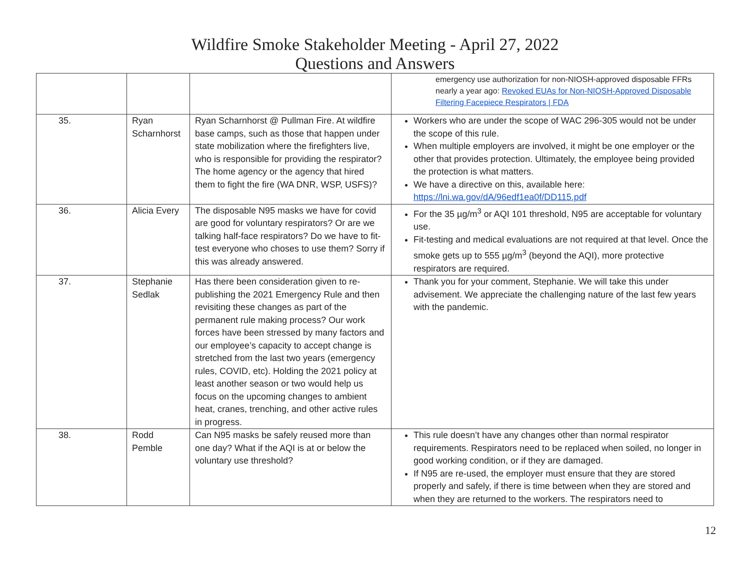Wildfire Smoke Stakeholder Meeting - April 27, 2022
Questions and Answers
| | | | emergency use authorization for non-NIOSH-approved disposable FFRs nearly a year ago: Revoked EUAs for Non-NIOSH-Approved Disposable Filtering Facepiece Respirators / FDA |
| 35. | Ryan Scharnhorst | Ryan Scharnhorst @ Pullman Fire. At wildfire base camps, such as those that happen under state mobilization where the firefighters live, who is responsible for providing the respirator? The home agency or the agency that hired them to fight the fire (WA DNR, WSP, USFS)? | Workers who are under the scope of WAC 296-305 would not be under the scope of this rule. When multiple employers are involved, it might be one employer or the other that provides protection. Ultimately, the employee being provided the protection is what matters. We have a directive on this, available here: https://lni.wa.gov/dA/96edf1ea0f/DD115.pdf |
| 36. | Alicia Every | The disposable N95 masks we have for covid are good for voluntary respirators? Or are we talking half-face respirators? Do we have to fit-test everyone who choses to use them? Sorry if this was already answered. | For the 35 µg/m<sup>3</sup> or AQI 101 threshold, N95 are acceptable for voluntary use. Fit-testing and medical evaluations are not required at that level. Once the smoke gets up to 555 µg/m<sup>3</sup> (beyond the AQI), more protective respirators are required. |
| 37. | Stephanie Sedlak | Has there been consideration given to re-publishing the 2021 Emergency Rule and then revisiting these changes as part of the permanent rule making process? Our work forces have been stressed by many factors and our employee’s capacity to accept change is stretched from the last two years (emergency rules, COVID, etc). Holding the 2021 policy at least another season or two would help us focus on the upcoming changes to ambient heat, cranes, trenching, and other active rules in progress. | Thank you for your comment, Stephanie. We will take this under advisement. We appreciate the challenging nature of the last few years with the pandemic. |
| 38. | Rodd Pemble | Can N95 masks be safely reused more than one day? What if the AQI is at or below the voluntary use threshold? | This rule doesn’t have any changes other than normal respirator requirements. Respirators need to be replaced when soiled, no longer in good working condition, or if they are damaged. If N95 are re-used, the employer must ensure that they are stored properly and safely, if there is time between when they are stored and when they are returned to the workers. The respirators need to |
12